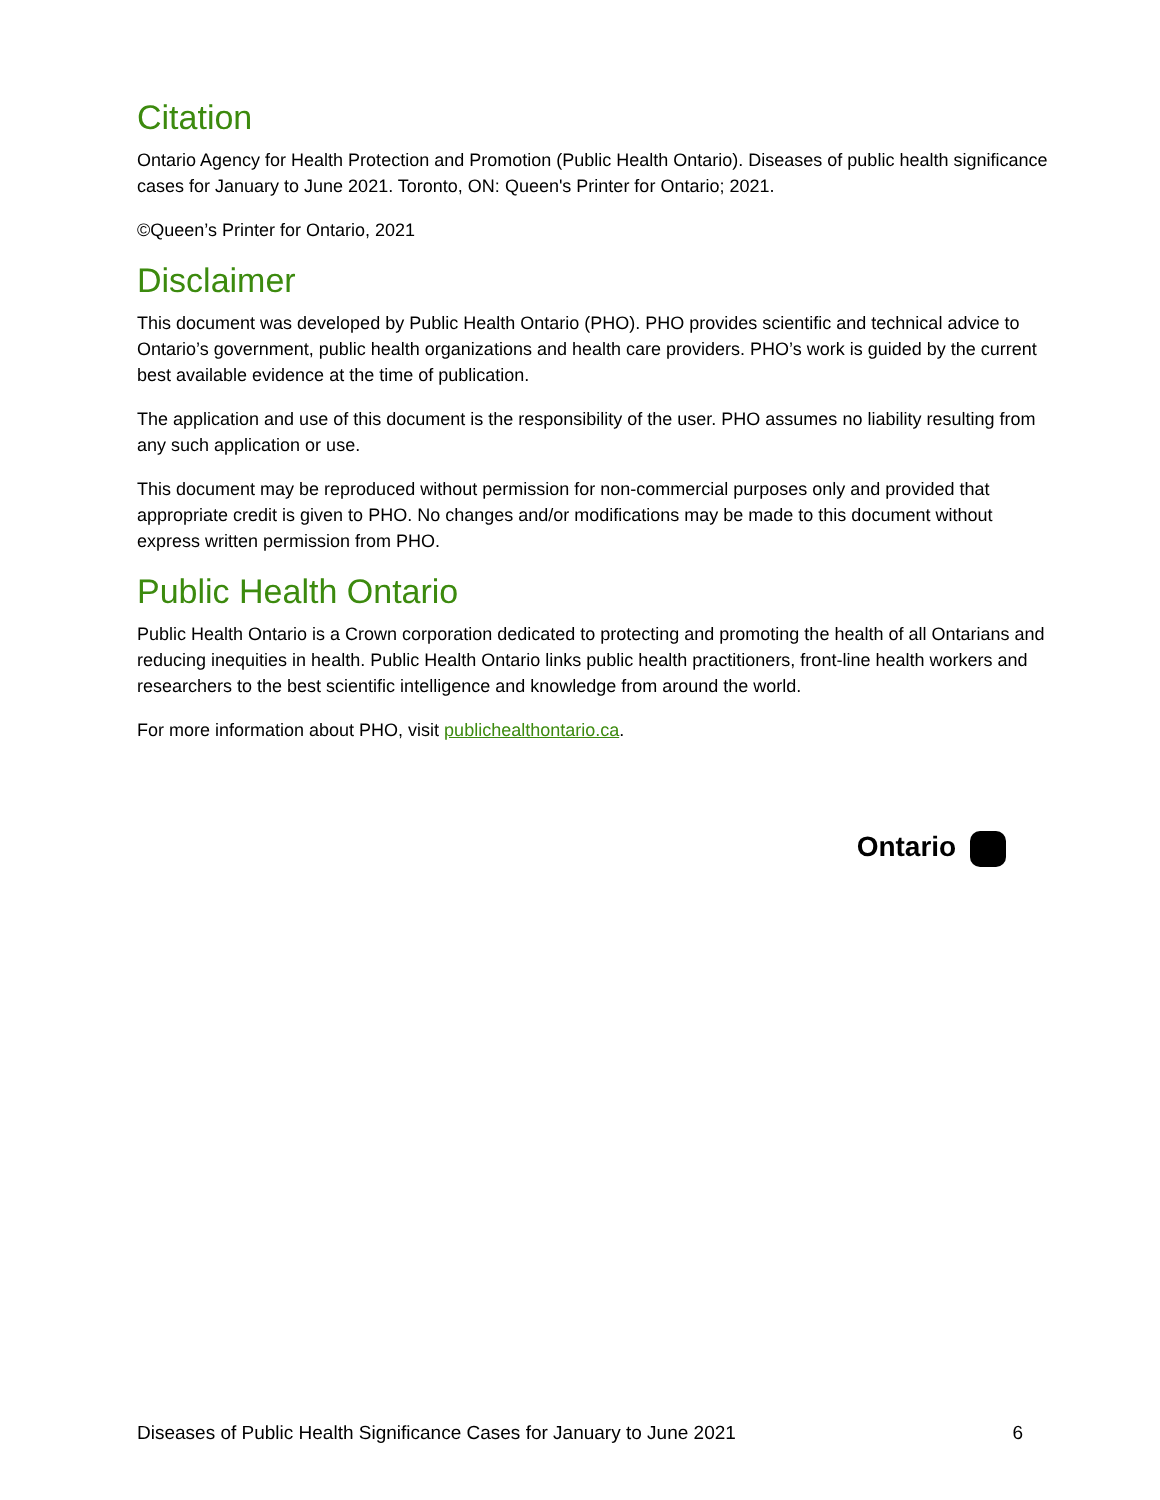Citation
Ontario Agency for Health Protection and Promotion (Public Health Ontario). Diseases of public health significance cases for January to June 2021. Toronto, ON: Queen's Printer for Ontario; 2021.
©Queen’s Printer for Ontario, 2021
Disclaimer
This document was developed by Public Health Ontario (PHO). PHO provides scientific and technical advice to Ontario’s government, public health organizations and health care providers. PHO’s work is guided by the current best available evidence at the time of publication.
The application and use of this document is the responsibility of the user. PHO assumes no liability resulting from any such application or use.
This document may be reproduced without permission for non-commercial purposes only and provided that appropriate credit is given to PHO. No changes and/or modifications may be made to this document without express written permission from PHO.
Public Health Ontario
Public Health Ontario is a Crown corporation dedicated to protecting and promoting the health of all Ontarians and reducing inequities in health. Public Health Ontario links public health practitioners, front-line health workers and researchers to the best scientific intelligence and knowledge from around the world.
For more information about PHO, visit publichealthontario.ca.
Ontario
Diseases of Public Health Significance Cases for January to June 2021 6